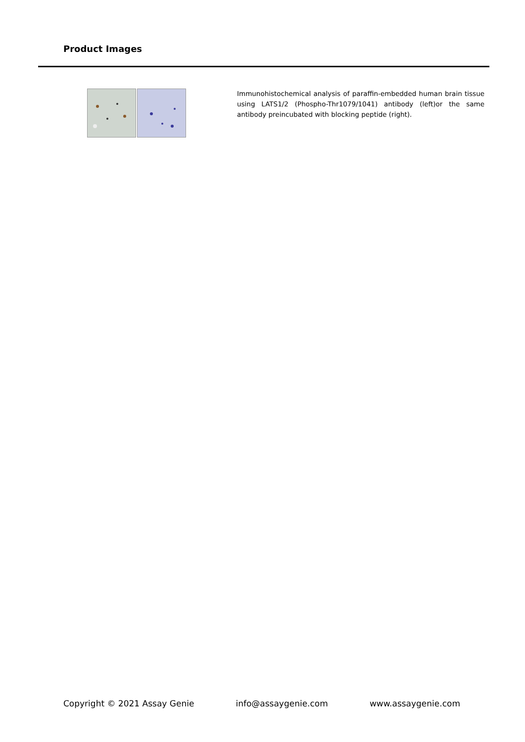Product Images
Immunohistochemical analysis of paraffin-embedded human brain tissue using LATS1/2 (Phospho-Thr1079/1041) antibody (left)or the same antibody preincubated with blocking peptide (right).
Copyright © 2021 Assay Genie info@assaygenie.com www.assaygenie.com